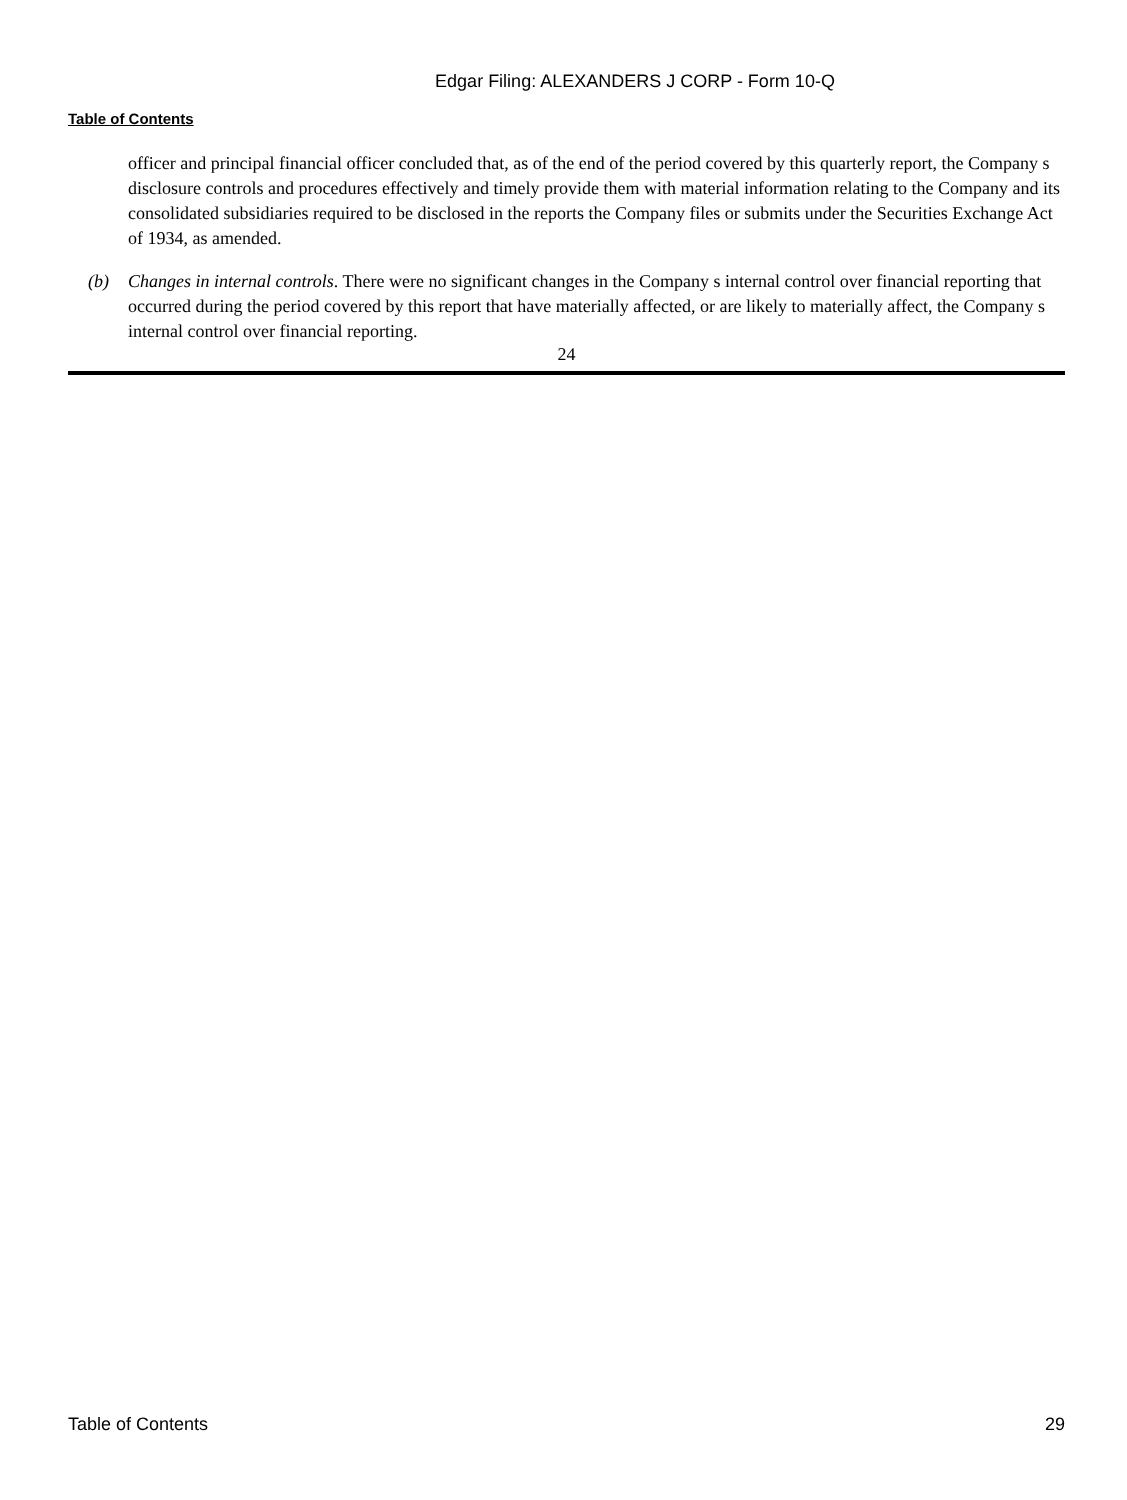Edgar Filing: ALEXANDERS J CORP - Form 10-Q
Table of Contents
officer and principal financial officer concluded that, as of the end of the period covered by this quarterly report, the Company s disclosure controls and procedures effectively and timely provide them with material information relating to the Company and its consolidated subsidiaries required to be disclosed in the reports the Company files or submits under the Securities Exchange Act of 1934, as amended.
(b) Changes in internal controls. There were no significant changes in the Company s internal control over financial reporting that occurred during the period covered by this report that have materially affected, or are likely to materially affect, the Company s internal control over financial reporting.
24
Table of Contents 29